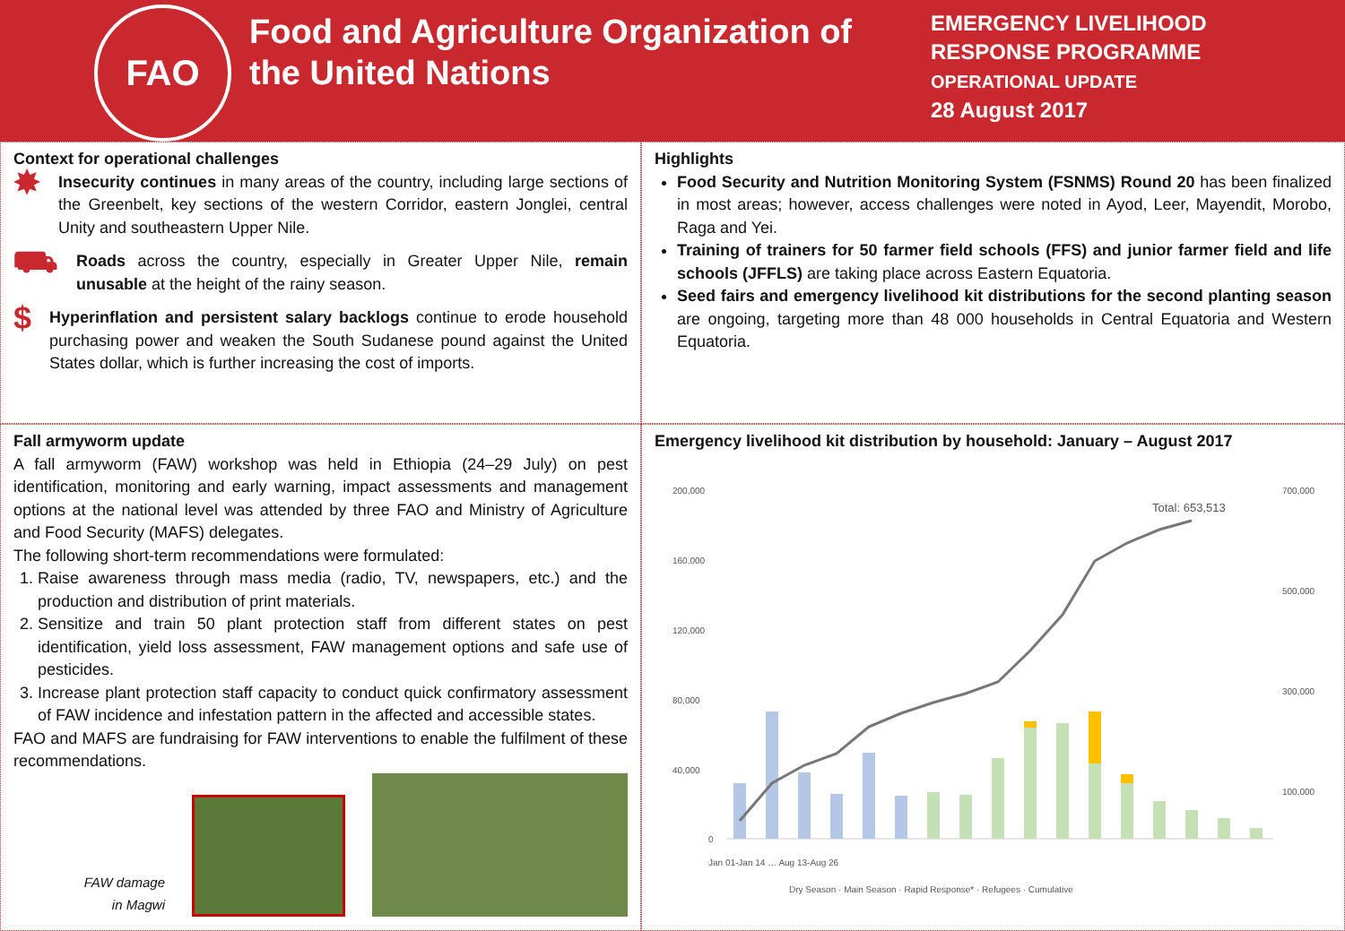FAO
Food and Agriculture Organization of the United Nations
EMERGENCY LIVELIHOOD
RESPONSE PROGRAMME
OPERATIONAL UPDATE
28 August 2017
Context for operational challenges
✸
Insecurity continues in many areas of the country, including large sections of the Greenbelt, key sections of the western Corridor, eastern Jonglei, central Unity and southeastern Upper Nile.
⛟
Roads across the country, especially in Greater Upper Nile, remain unusable at the height of the rainy season.
$
Hyperinflation and persistent salary backlogs continue to erode household purchasing power and weaken the South Sudanese pound against the United States dollar, which is further increasing the cost of imports.
Highlights
Food Security and Nutrition Monitoring System (FSNMS) Round 20 has been finalized in most areas; however, access challenges were noted in Ayod, Leer, Mayendit, Morobo, Raga and Yei.
Training of trainers for 50 farmer field schools (FFS) and junior farmer field and life schools (JFFLS) are taking place across Eastern Equatoria.
Seed fairs and emergency livelihood kit distributions for the second planting season are ongoing, targeting more than 48 000 households in Central Equatoria and Western Equatoria.
Fall armyworm update
A fall armyworm (FAW) workshop was held in Ethiopia (24–29 July) on pest identification, monitoring and early warning, impact assessments and management options at the national level was attended by three FAO and Ministry of Agriculture and Food Security (MAFS) delegates.
The following short-term recommendations were formulated:
1. Raise awareness through mass media (radio, TV, newspapers, etc.) and the production and distribution of print materials.
2. Sensitize and train 50 plant protection staff from different states on pest identification, yield loss assessment, FAW management options and safe use of pesticides.
3. Increase plant protection staff capacity to conduct quick confirmatory assessment of FAW incidence and infestation pattern in the affected and accessible states.
FAO and MAFS are fundraising for FAW interventions to enable the fulfilment of these recommendations.
FAW damage
in Magwi
Emergency livelihood kit distribution by household: January – August 2017
200,000
160,000
120,000
80,000
40,000
0
700,000
500,000
300,000
100,000
Total: 653,513
Dry Season · Main Season · Rapid Response* · Refugees · Cumulative
Jan 01-Jan 14 … Aug 13-Aug 26